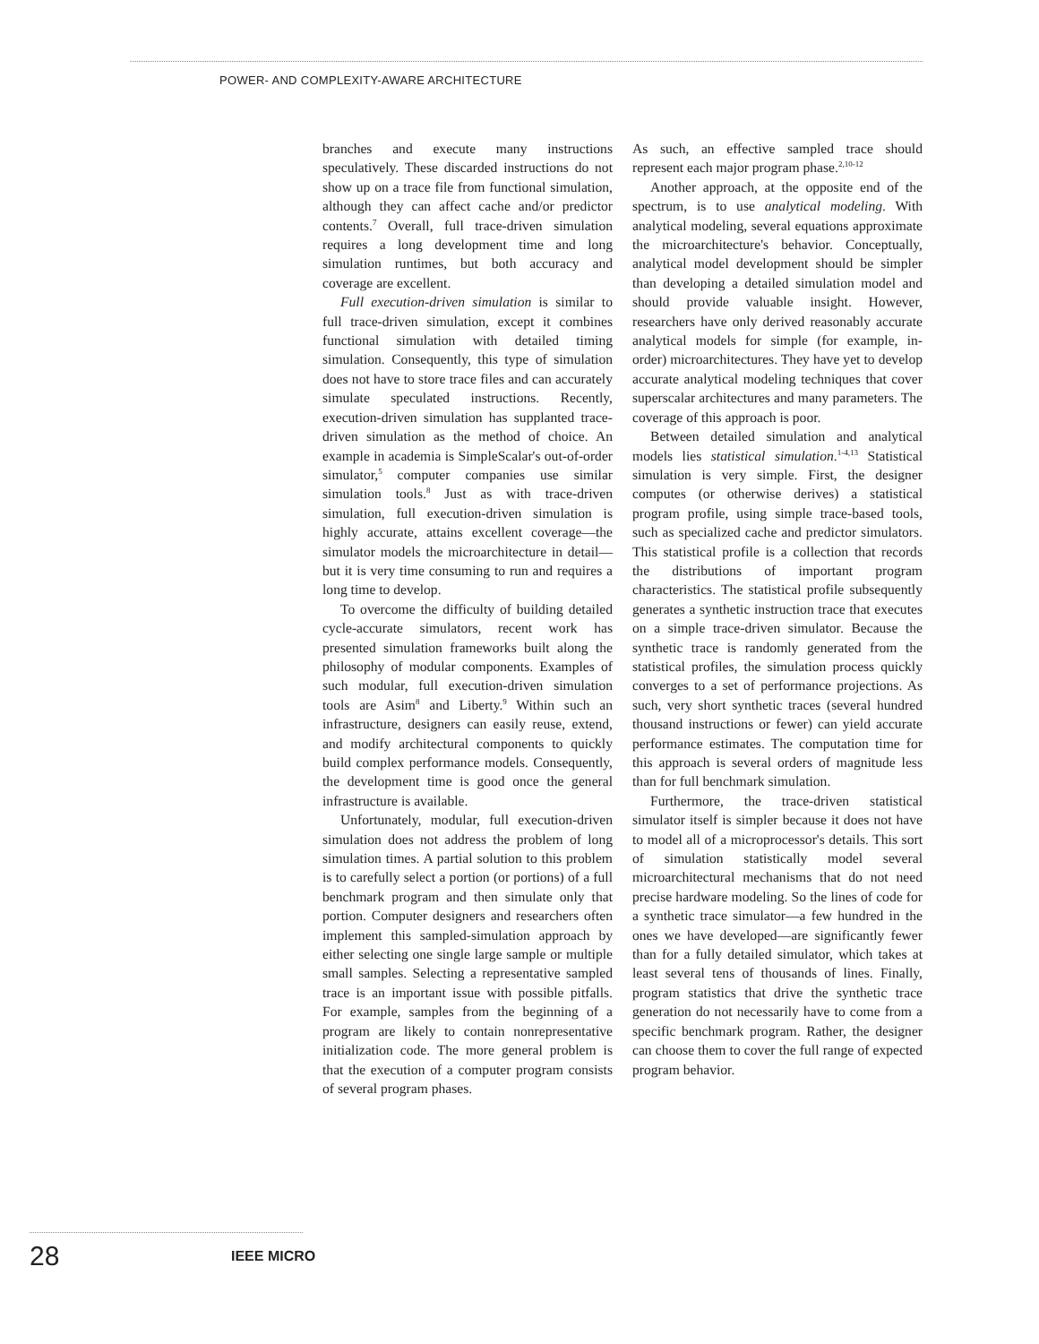POWER- AND COMPLEXITY-AWARE ARCHITECTURE
branches and execute many instructions speculatively. These discarded instructions do not show up on a trace file from functional simulation, although they can affect cache and/or predictor contents.<sup>7</sup> Overall, full trace-driven simulation requires a long development time and long simulation runtimes, but both accuracy and coverage are excellent.
Full execution-driven simulation is similar to full trace-driven simulation, except it combines functional simulation with detailed timing simulation. Consequently, this type of simulation does not have to store trace files and can accurately simulate speculated instructions. Recently, execution-driven simulation has supplanted trace-driven simulation as the method of choice. An example in academia is SimpleScalar's out-of-order simulator,<sup>5</sup> computer companies use similar simulation tools.<sup>8</sup> Just as with trace-driven simulation, full execution-driven simulation is highly accurate, attains excellent coverage—the simulator models the microarchitecture in detail—but it is very time consuming to run and requires a long time to develop.
To overcome the difficulty of building detailed cycle-accurate simulators, recent work has presented simulation frameworks built along the philosophy of modular components. Examples of such modular, full execution-driven simulation tools are Asim<sup>8</sup> and Liberty.<sup>9</sup> Within such an infrastructure, designers can easily reuse, extend, and modify architectural components to quickly build complex performance models. Consequently, the development time is good once the general infrastructure is available.
Unfortunately, modular, full execution-driven simulation does not address the problem of long simulation times. A partial solution to this problem is to carefully select a portion (or portions) of a full benchmark program and then simulate only that portion. Computer designers and researchers often implement this sampled-simulation approach by either selecting one single large sample or multiple small samples. Selecting a representative sampled trace is an important issue with possible pitfalls. For example, samples from the beginning of a program are likely to contain nonrepresentative initialization code. The more general problem is that the execution of a computer program consists of several program phases.
As such, an effective sampled trace should represent each major program phase.<sup>2,10-12</sup>
Another approach, at the opposite end of the spectrum, is to use analytical modeling. With analytical modeling, several equations approximate the microarchitecture's behavior. Conceptually, analytical model development should be simpler than developing a detailed simulation model and should provide valuable insight. However, researchers have only derived reasonably accurate analytical models for simple (for example, in-order) microarchitectures. They have yet to develop accurate analytical modeling techniques that cover superscalar architectures and many parameters. The coverage of this approach is poor.
Between detailed simulation and analytical models lies statistical simulation.<sup>1-4,13</sup> Statistical simulation is very simple. First, the designer computes (or otherwise derives) a statistical program profile, using simple trace-based tools, such as specialized cache and predictor simulators. This statistical profile is a collection that records the distributions of important program characteristics. The statistical profile subsequently generates a synthetic instruction trace that executes on a simple trace-driven simulator. Because the synthetic trace is randomly generated from the statistical profiles, the simulation process quickly converges to a set of performance projections. As such, very short synthetic traces (several hundred thousand instructions or fewer) can yield accurate performance estimates. The computation time for this approach is several orders of magnitude less than for full benchmark simulation.
Furthermore, the trace-driven statistical simulator itself is simpler because it does not have to model all of a microprocessor's details. This sort of simulation statistically model several microarchitectural mechanisms that do not need precise hardware modeling. So the lines of code for a synthetic trace simulator—a few hundred in the ones we have developed—are significantly fewer than for a fully detailed simulator, which takes at least several tens of thousands of lines. Finally, program statistics that drive the synthetic trace generation do not necessarily have to come from a specific benchmark program. Rather, the designer can choose them to cover the full range of expected program behavior.
28 IEEE MICRO